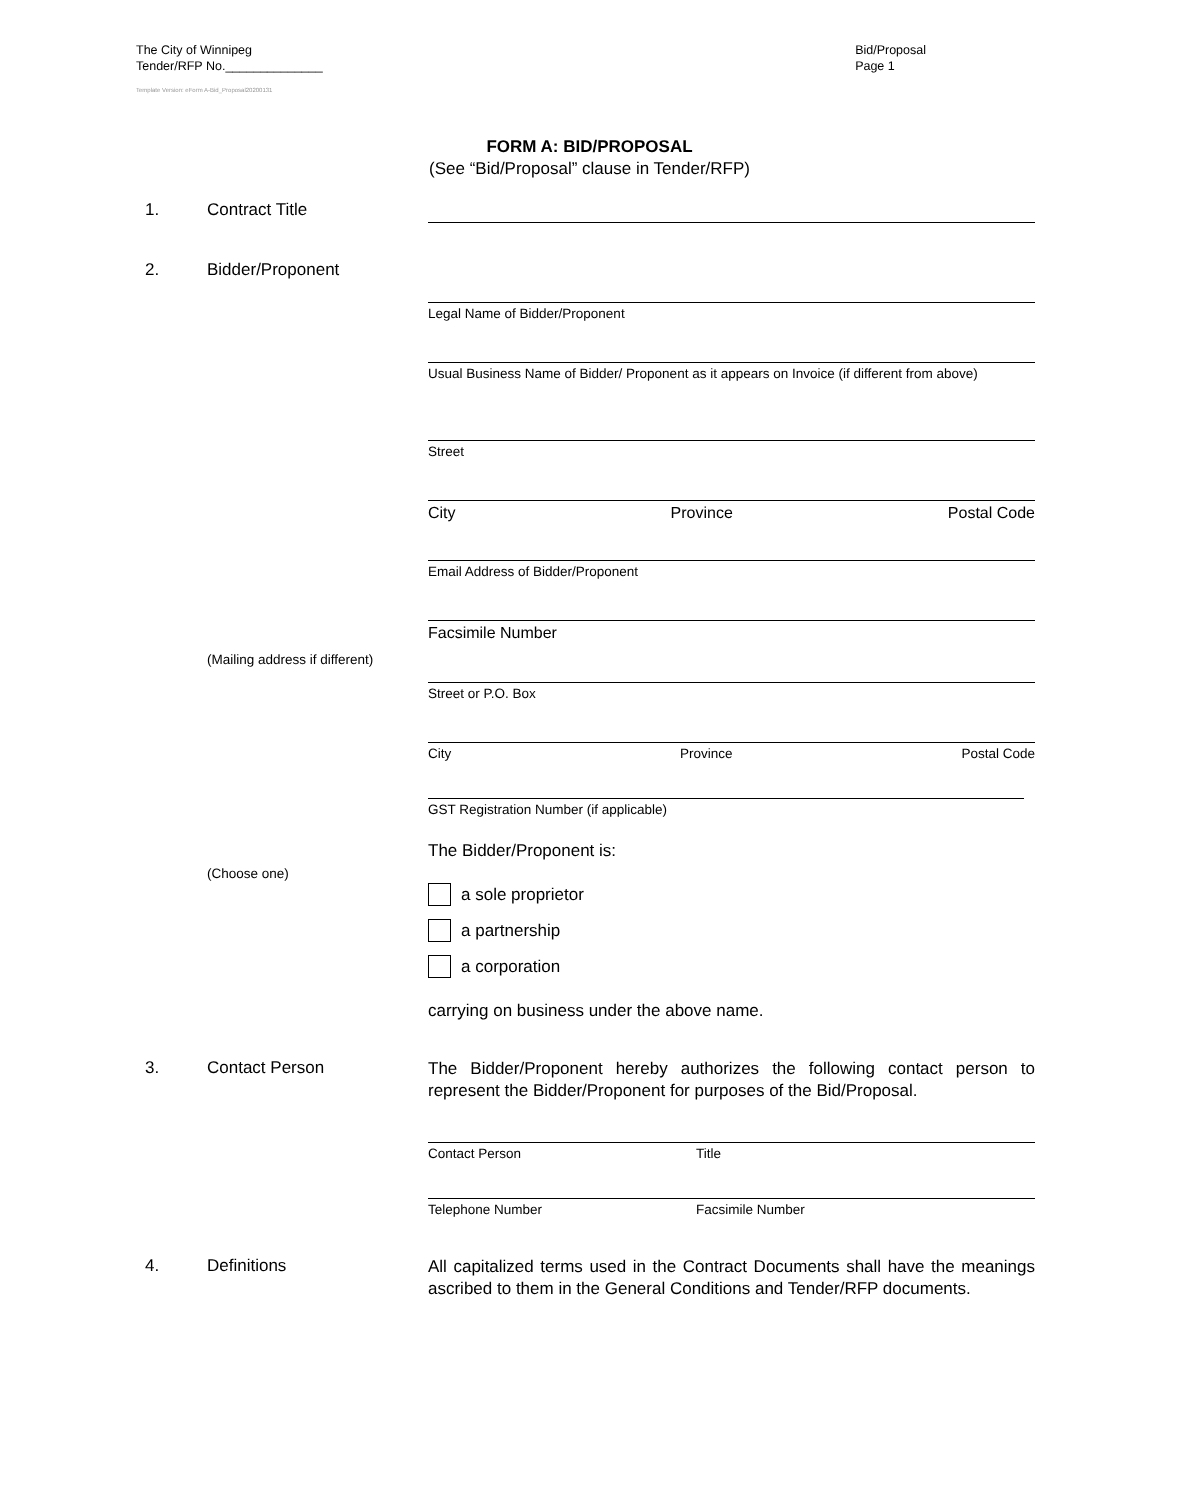The City of Winnipeg
Tender/RFP No.______________
Template Version: eForm A-Bid_Proposal20200131
Bid/Proposal
Page 1
FORM A: BID/PROPOSAL
(See “Bid/Proposal” clause in Tender/RFP)
1. Contract Title
2. Bidder/Proponent
Legal Name of Bidder/Proponent
Usual Business Name of Bidder/ Proponent as it appears on Invoice (if different from above)
Street
City Province Postal Code
Email Address of Bidder/Proponent
Facsimile Number
(Mailing address if different)
Street or P.O. Box
City Province Postal Code
GST Registration Number (if applicable)
The Bidder/Proponent is:
(Choose one)
a sole proprietor
a partnership
a corporation
carrying on business under the above name.
3. Contact Person
The Bidder/Proponent hereby authorizes the following contact person to represent the Bidder/Proponent for purposes of the Bid/Proposal.
Contact Person Title
Telephone Number Facsimile Number
4. Definitions
All capitalized terms used in the Contract Documents shall have the meanings ascribed to them in the General Conditions and Tender/RFP documents.